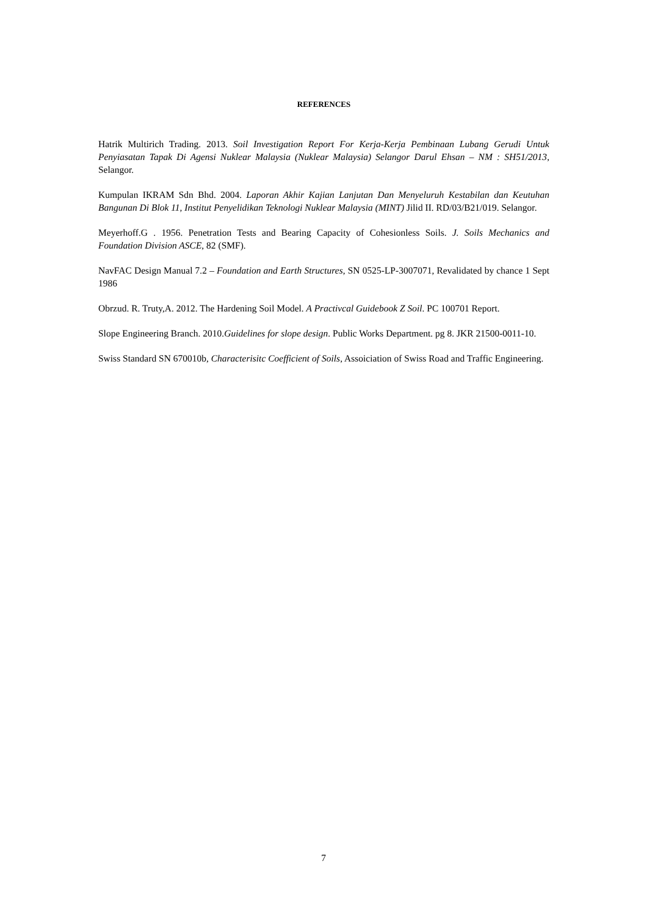REFERENCES
Hatrik Multirich Trading. 2013. Soil Investigation Report For Kerja-Kerja Pembinaan Lubang Gerudi Untuk Penyiasatan Tapak Di Agensi Nuklear Malaysia (Nuklear Malaysia) Selangor Darul Ehsan – NM : SH51/2013, Selangor.
Kumpulan IKRAM Sdn Bhd. 2004. Laporan Akhir Kajian Lanjutan Dan Menyeluruh Kestabilan dan Keutuhan Bangunan Di Blok 11, Institut Penyelidikan Teknologi Nuklear Malaysia (MINT) Jilid II. RD/03/B21/019. Selangor.
Meyerhoff.G . 1956. Penetration Tests and Bearing Capacity of Cohesionless Soils. J. Soils Mechanics and Foundation Division ASCE, 82 (SMF).
NavFAC Design Manual 7.2 – Foundation and Earth Structures, SN 0525-LP-3007071, Revalidated by chance 1 Sept 1986
Obrzud. R. Truty,A. 2012. The Hardening Soil Model. A Practivcal Guidebook Z Soil. PC 100701 Report.
Slope Engineering Branch. 2010.Guidelines for slope design. Public Works Department. pg 8. JKR 21500-0011-10.
Swiss Standard SN 670010b, Characterisitc Coefficient of Soils, Assoiciation of Swiss Road and Traffic Engineering.
7